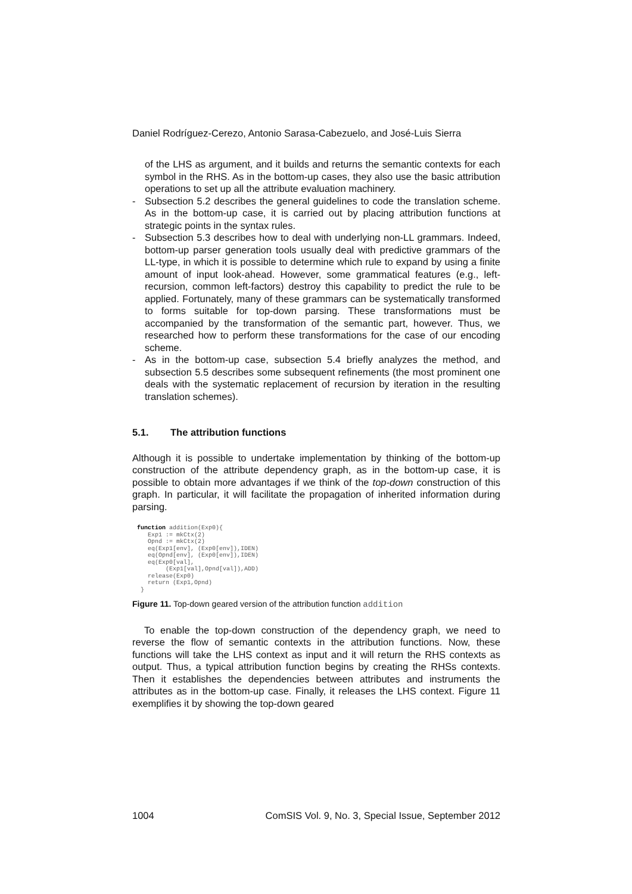Daniel Rodríguez-Cerezo, Antonio Sarasa-Cabezuelo, and José-Luis Sierra
of the LHS as argument, and it builds and returns the semantic contexts for each symbol in the RHS. As in the bottom-up cases, they also use the basic attribution operations to set up all the attribute evaluation machinery.
- Subsection 5.2 describes the general guidelines to code the translation scheme. As in the bottom-up case, it is carried out by placing attribution functions at strategic points in the syntax rules.
- Subsection 5.3 describes how to deal with underlying non-LL grammars. Indeed, bottom-up parser generation tools usually deal with predictive grammars of the LL-type, in which it is possible to determine which rule to expand by using a finite amount of input look-ahead. However, some grammatical features (e.g., left-recursion, common left-factors) destroy this capability to predict the rule to be applied. Fortunately, many of these grammars can be systematically transformed to forms suitable for top-down parsing. These transformations must be accompanied by the transformation of the semantic part, however. Thus, we researched how to perform these transformations for the case of our encoding scheme.
- As in the bottom-up case, subsection 5.4 briefly analyzes the method, and subsection 5.5 describes some subsequent refinements (the most prominent one deals with the systematic replacement of recursion by iteration in the resulting translation schemes).
5.1. The attribution functions
Although it is possible to undertake implementation by thinking of the bottom-up construction of the attribute dependency graph, as in the bottom-up case, it is possible to obtain more advantages if we think of the top-down construction of this graph. In particular, it will facilitate the propagation of inherited information during parsing.
function addition(Exp0){
   Exp1 := mkCtx(2)
   Opnd := mkCtx(2)
   eq(Exp1[env], (Exp0[env]),IDEN)
   eq(Opnd[env], (Exp0[env]),IDEN)
   eq(Exp0[val],
        (Exp1[val],Opnd[val]),ADD)
   release(Exp0)
   return (Exp1,Opnd)
 }
Figure 11. Top-down geared version of the attribution function addition
To enable the top-down construction of the dependency graph, we need to reverse the flow of semantic contexts in the attribution functions. Now, these functions will take the LHS context as input and it will return the RHS contexts as output. Thus, a typical attribution function begins by creating the RHSs contexts. Then it establishes the dependencies between attributes and instruments the attributes as in the bottom-up case. Finally, it releases the LHS context. Figure 11 exemplifies it by showing the top-down geared
1004 ComSIS Vol. 9, No. 3, Special Issue, September 2012